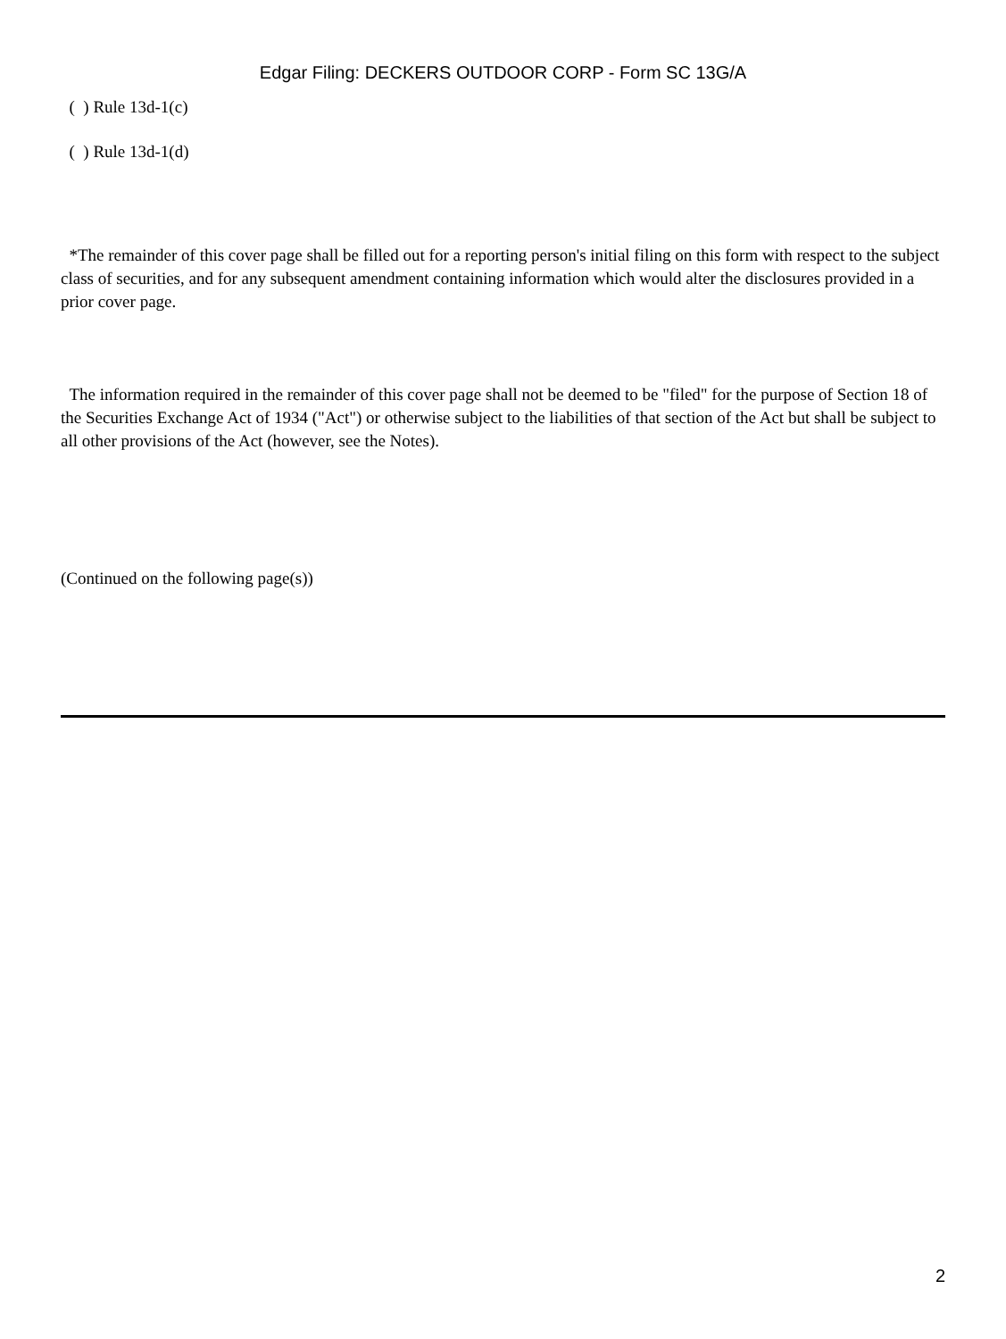Edgar Filing: DECKERS OUTDOOR CORP - Form SC 13G/A
( ) Rule 13d-1(c)
( ) Rule 13d-1(d)
*The remainder of this cover page shall be filled out for a reporting person's initial filing on this form with respect to the subject class of securities, and for any subsequent amendment containing information which would alter the disclosures provided in a prior cover page.
The information required in the remainder of this cover page shall not be deemed to be "filed" for the purpose of Section 18 of the Securities Exchange Act of 1934 ("Act") or otherwise subject to the liabilities of that section of the Act but shall be subject to all other provisions of the Act (however, see the Notes).
(Continued on the following page(s))
2